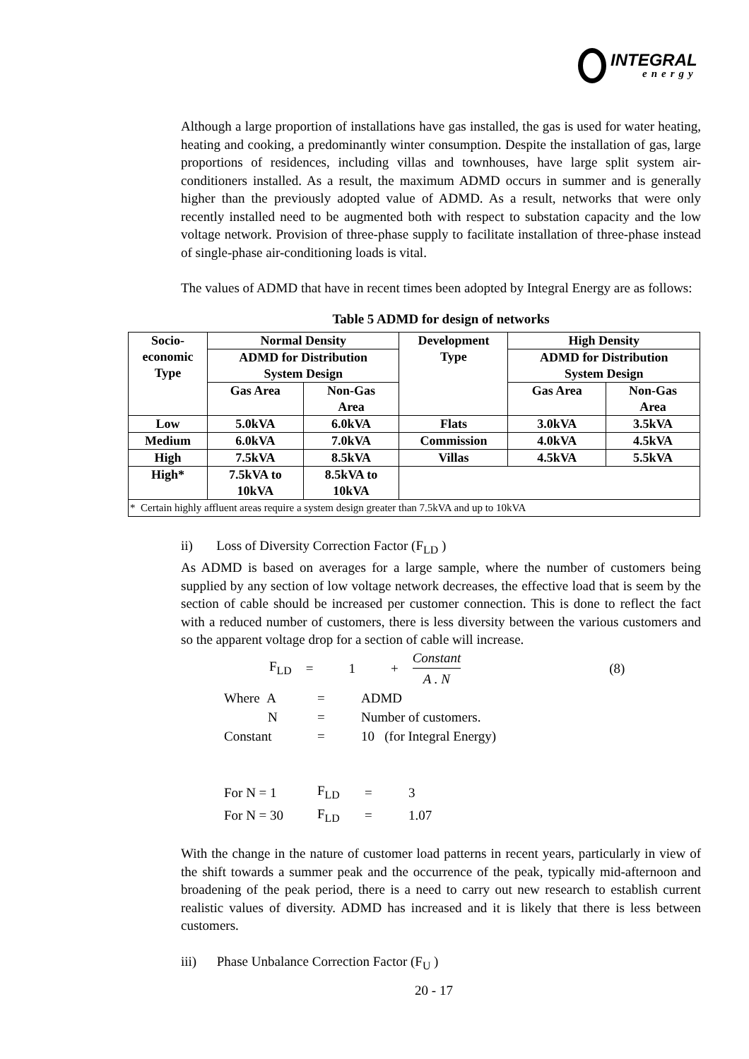INTEGRAL
energy
Although a large proportion of installations have gas installed, the gas is used for water heating, heating and cooking, a predominantly winter consumption. Despite the installation of gas, large proportions of residences, including villas and townhouses, have large split system air-conditioners installed. As a result, the maximum ADMD occurs in summer and is generally higher than the previously adopted value of ADMD. As a result, networks that were only recently installed need to be augmented both with respect to substation capacity and the low voltage network. Provision of three-phase supply to facilitate installation of three-phase instead of single-phase air-conditioning loads is vital.
The values of ADMD that have in recent times been adopted by Integral Energy are as follows:
Table 5 ADMD for design of networks
| Socio- economic Type | Normal Density | | Development Type | High Density | |
| --- | --- | --- | --- | --- | --- |
| | ADMD for Distribution System Design | | | ADMD for Distribution System Design | |
| | Gas Area | Non-Gas Area | | Gas Area | Non-Gas Area |
| Low | 5.0kVA | 6.0kVA | Flats | 3.0kVA | 3.5kVA |
| Medium | 6.0kVA | 7.0kVA | Commission | 4.0kVA | 4.5kVA |
| High | 7.5kVA | 8.5kVA | Villas | 4.5kVA | 5.5kVA |
| High* | 7.5kVA to 10kVA | 8.5kVA to 10kVA | | | |
| * Certain highly affluent areas require a system design greater than 7.5kVA and up to 10kVA | | | | | |
ii) Loss of Diversity Correction Factor (F<sub>LD</sub> )
As ADMD is based on averages for a large sample, where the number of customers being supplied by any section of low voltage network decreases, the effective load that is seem by the section of cable should be increased per customer connection. This is done to reflect the fact with a reduced number of customers, there is less diversity between the various customers and so the apparent voltage drop for a section of cable will increase.
| F<sub>LD</sub> | = | 1 | + | Constant A . N | (8) |
| Where A | = | ADMD |
| N | = | Number of customers. |
| Constant | = | 10 (for Integral Energy) |
| For N = 1 | F<sub>LD</sub> | = | 3 |
| For N = 30 | F<sub>LD</sub> | = | 1.07 |
With the change in the nature of customer load patterns in recent years, particularly in view of the shift towards a summer peak and the occurrence of the peak, typically mid-afternoon and broadening of the peak period, there is a need to carry out new research to establish current realistic values of diversity. ADMD has increased and it is likely that there is less between customers.
iii) Phase Unbalance Correction Factor (F<sub>U</sub> )
20 - 17